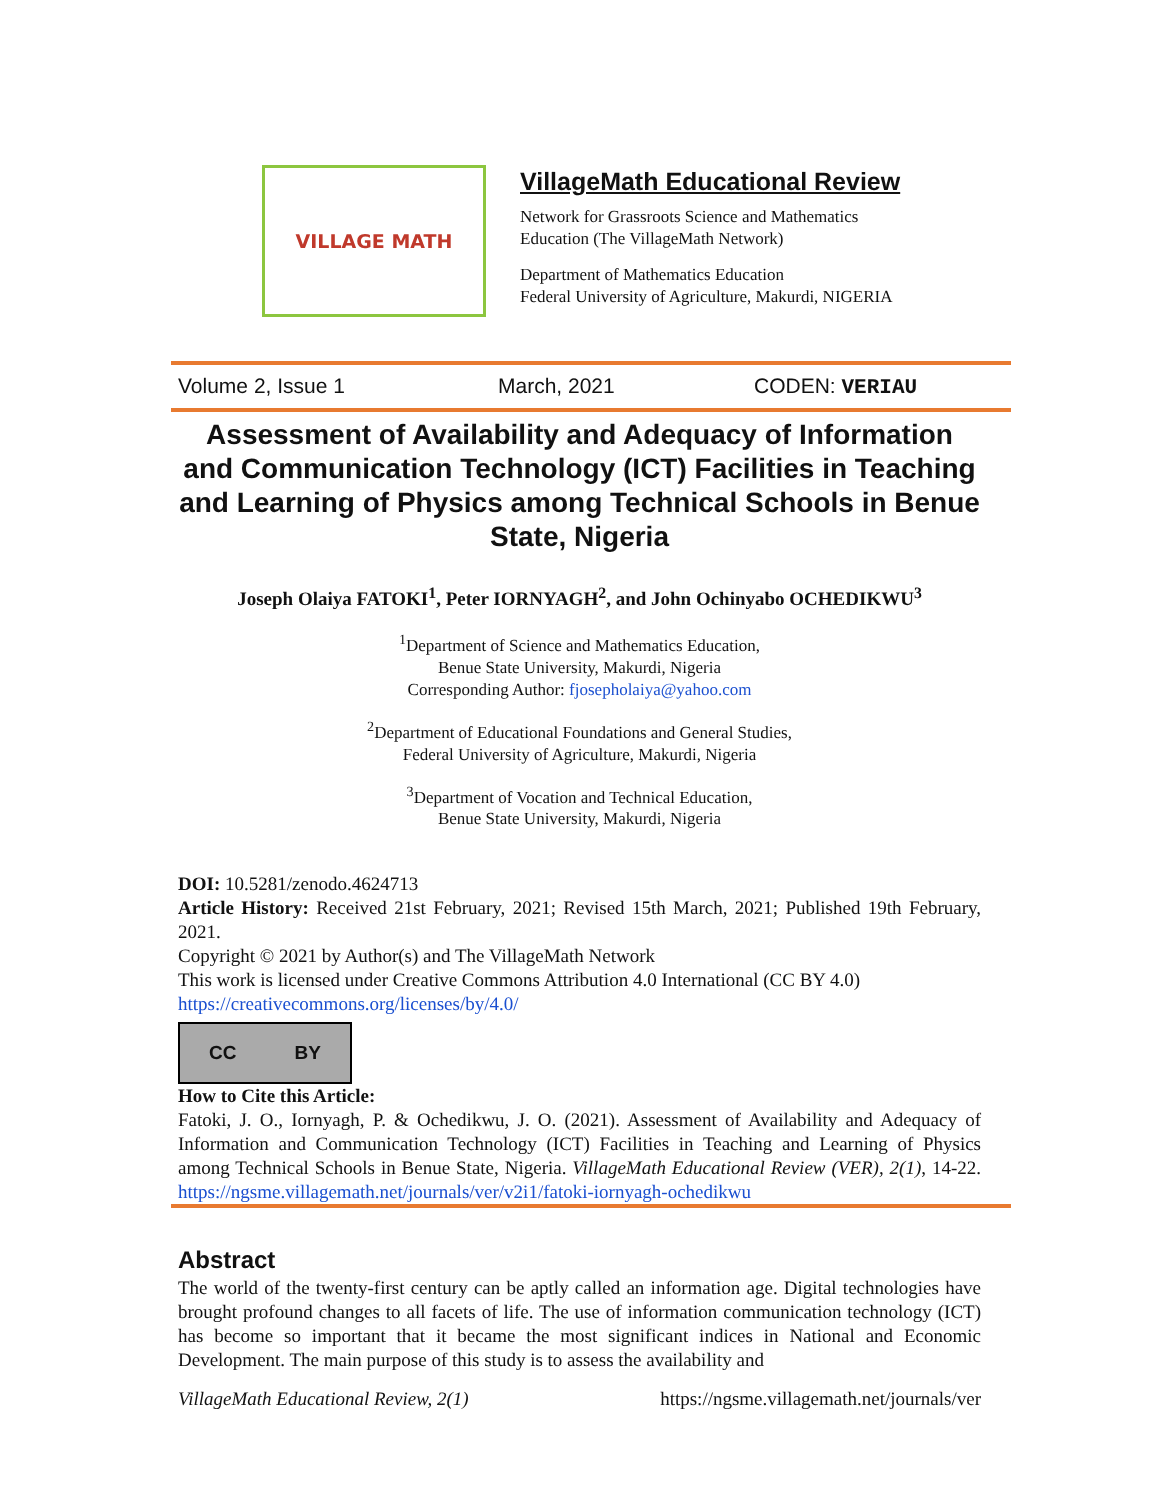VILLAGE MATH
VillageMath Educational Review
Network for Grassroots Science and Mathematics
Education (The VillageMath Network)
Department of Mathematics Education
Federal University of Agriculture, Makurdi, NIGERIA
Volume 2, Issue 1 March, 2021 CODEN: VERIAU
Assessment of Availability and Adequacy of Information and Communication Technology (ICT) Facilities in Teaching and Learning of Physics among Technical Schools in Benue State, Nigeria
Joseph Olaiya FATOKI<sup>1</sup>, Peter IORNYAGH<sup>2</sup>, and John Ochinyabo OCHEDIKWU<sup>3</sup>
<sup>1</sup> Department of Science and Mathematics Education,
Benue State University, Makurdi, Nigeria
Corresponding Author: fjosepholaiya@yahoo.com
<sup>2</sup> Department of Educational Foundations and General Studies,
Federal University of Agriculture, Makurdi, Nigeria
<sup>3</sup> Department of Vocation and Technical Education,
Benue State University, Makurdi, Nigeria
DOI: 10.5281/zenodo.4624713
Article History: Received 21st February, 2021; Revised 15th March, 2021; Published 19th February, 2021.
Copyright © 2021 by Author(s) and The VillageMath Network
This work is licensed under Creative Commons Attribution 4.0 International (CC BY 4.0)
https://creativecommons.org/licenses/by/4.0/
CC BY
How to Cite this Article:
Fatoki, J. O., Iornyagh, P. & Ochedikwu, J. O. (2021). Assessment of Availability and Adequacy of Information and Communication Technology (ICT) Facilities in Teaching and Learning of Physics among Technical Schools in Benue State, Nigeria. VillageMath Educational Review (VER), 2(1), 14-22. https://ngsme.villagemath.net/journals/ver/v2i1/fatoki-iornyagh-ochedikwu
Abstract
The world of the twenty-first century can be aptly called an information age. Digital technologies have brought profound changes to all facets of life. The use of information communication technology (ICT) has become so important that it became the most significant indices in National and Economic Development. The main purpose of this study is to assess the availability and
VillageMath Educational Review, 2(1) https://ngsme.villagemath.net/journals/ver